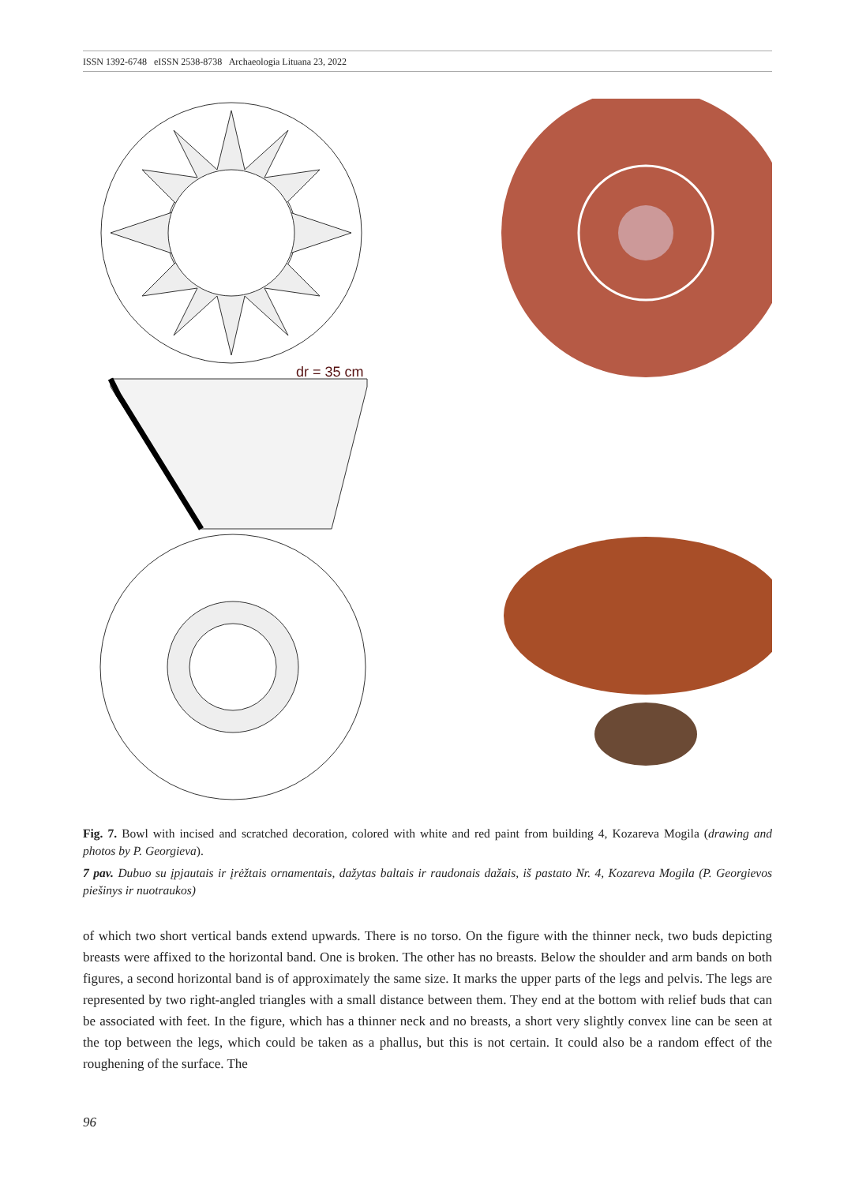ISSN 1392-6748 eISSN 2538-8738 Archaeologia Lituana 23, 2022
dr = 35 cm
Fig. 7. Bowl with incised and scratched decoration, colored with white and red paint from building 4, Kozareva Mogila (drawing and photos by P. Georgieva).
7 pav. Dubuo su įpjautais ir įrėžtais ornamentais, dažytas baltais ir raudonais dažais, iš pastato Nr. 4, Kozareva Mogila (P. Georgievos piešinys ir nuotraukos)
of which two short vertical bands extend upwards. There is no torso. On the figure with the thinner neck, two buds depicting breasts were affixed to the horizontal band. One is broken. The other has no breasts. Below the shoulder and arm bands on both figures, a second horizontal band is of approximately the same size. It marks the upper parts of the legs and pelvis. The legs are represented by two right-angled triangles with a small distance between them. They end at the bottom with relief buds that can be associated with feet. In the figure, which has a thinner neck and no breasts, a short very slightly convex line can be seen at the top between the legs, which could be taken as a phallus, but this is not certain. It could also be a random effect of the roughening of the surface. The
96